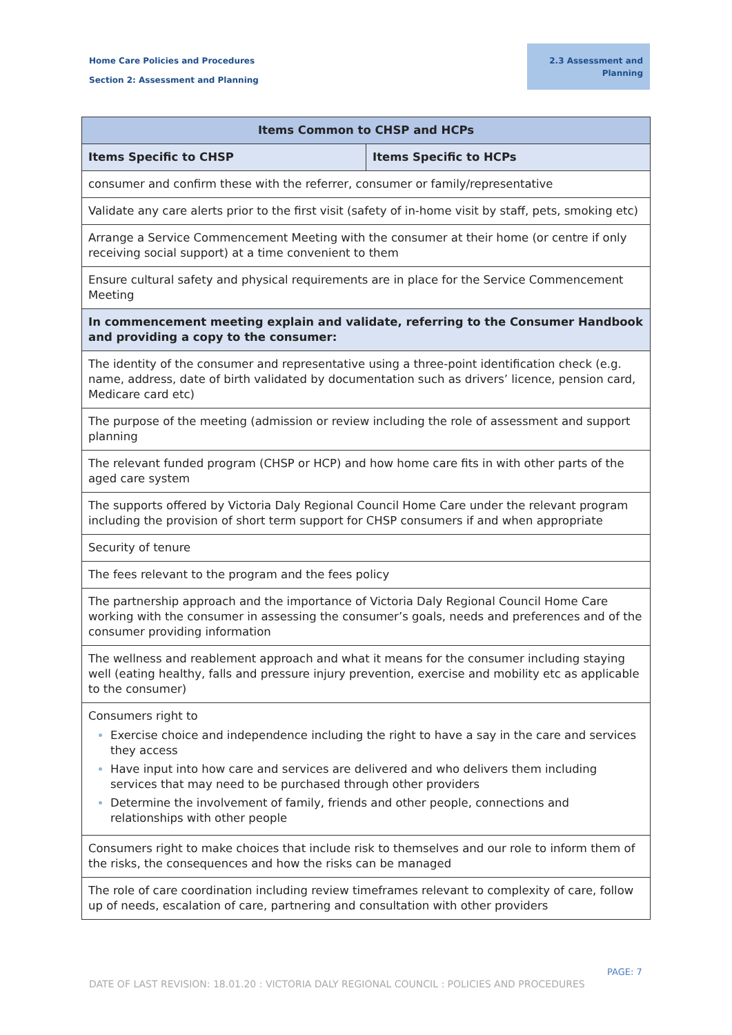Home Care Policies and Procedures
Section 2: Assessment and Planning
2.3 Assessment and
Planning
| Items Common to CHSP and HCPs | |
| --- | --- |
| Items Specific to CHSP | Items Specific to HCPs |
| consumer and confirm these with the referrer, consumer or family/representative | |
| Validate any care alerts prior to the first visit (safety of in-home visit by staff, pets, smoking etc) | |
| Arrange a Service Commencement Meeting with the consumer at their home (or centre if only receiving social support) at a time convenient to them | |
| Ensure cultural safety and physical requirements are in place for the Service Commencement Meeting | |
| In commencement meeting explain and validate, referring to the Consumer Handbook and providing a copy to the consumer: | |
| The identity of the consumer and representative using a three-point identification check (e.g. name, address, date of birth validated by documentation such as drivers’ licence, pension card, Medicare card etc) | |
| The purpose of the meeting (admission or review including the role of assessment and support planning | |
| The relevant funded program (CHSP or HCP) and how home care fits in with other parts of the aged care system | |
| The supports offered by Victoria Daly Regional Council Home Care under the relevant program including the provision of short term support for CHSP consumers if and when appropriate | |
| Security of tenure | |
| The fees relevant to the program and the fees policy | |
| The partnership approach and the importance of Victoria Daly Regional Council Home Care working with the consumer in assessing the consumer’s goals, needs and preferences and of the consumer providing information | |
| The wellness and reablement approach and what it means for the consumer including staying well (eating healthy, falls and pressure injury prevention, exercise and mobility etc as applicable to the consumer) | |
| Consumers right to Exercise choice and independence including the right to have a say in the care and services they access Have input into how care and services are delivered and who delivers them including services that may need to be purchased through other providers Determine the involvement of family, friends and other people, connections and relationships with other people | |
| Consumers right to make choices that include risk to themselves and our role to inform them of the risks, the consequences and how the risks can be managed | |
| The role of care coordination including review timeframes relevant to complexity of care, follow up of needs, escalation of care, partnering and consultation with other providers | |
PAGE: 7
DATE OF LAST REVISION: 18.01.20 : VICTORIA DALY REGIONAL COUNCIL : POLICIES AND PROCEDURES